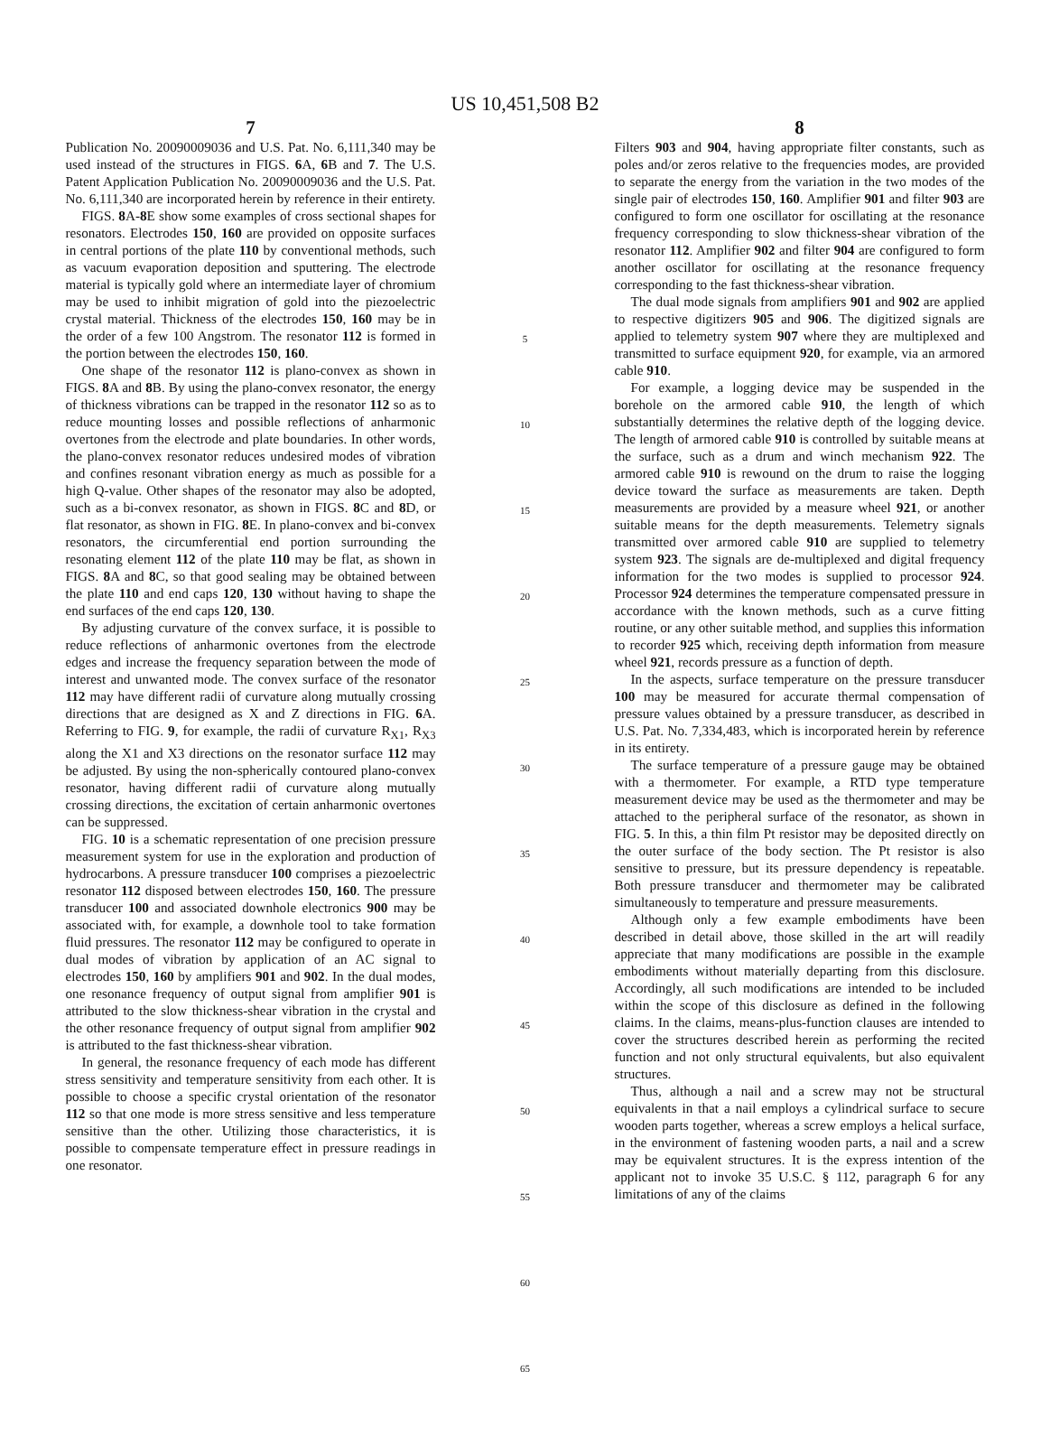US 10,451,508 B2
7
Publication No. 20090009036 and U.S. Pat. No. 6,111,340 may be used instead of the structures in FIGS. 6 A, 6 B and 7. The U.S. Patent Application Publication No. 20090009036 and the U.S. Pat. No. 6,111,340 are incorporated herein by reference in their entirety.
FIGS. 8 A-8 E show some examples of cross sectional shapes for resonators. Electrodes 150, 160 are provided on opposite surfaces in central portions of the plate 110 by conventional methods, such as vacuum evaporation deposition and sputtering. The electrode material is typically gold where an intermediate layer of chromium may be used to inhibit migration of gold into the piezoelectric crystal material. Thickness of the electrodes 150, 160 may be in the order of a few 100 Angstrom. The resonator 112 is formed in the portion between the electrodes 150, 160.
One shape of the resonator 112 is plano-convex as shown in FIGS. 8 A and 8 B. By using the plano-convex resonator, the energy of thickness vibrations can be trapped in the resonator 112 so as to reduce mounting losses and possible reflections of anharmonic overtones from the electrode and plate boundaries. In other words, the plano-convex resonator reduces undesired modes of vibration and confines resonant vibration energy as much as possible for a high Q-value. Other shapes of the resonator may also be adopted, such as a bi-convex resonator, as shown in FIGS. 8 C and 8 D, or flat resonator, as shown in FIG. 8 E. In plano-convex and bi-convex resonators, the circumferential end portion surrounding the resonating element 112 of the plate 110 may be flat, as shown in FIGS. 8 A and 8 C, so that good sealing may be obtained between the plate 110 and end caps 120, 130 without having to shape the end surfaces of the end caps 120, 130.
By adjusting curvature of the convex surface, it is possible to reduce reflections of anharmonic overtones from the electrode edges and increase the frequency separation between the mode of interest and unwanted mode. The convex surface of the resonator 112 may have different radii of curvature along mutually crossing directions that are designed as X and Z directions in FIG. 6 A. Referring to FIG. 9, for example, the radii of curvature R<sub>X1</sub>, R<sub>X3</sub> along the X1 and X3 directions on the resonator surface 112 may be adjusted. By using the non-spherically contoured plano-convex resonator, having different radii of curvature along mutually crossing directions, the excitation of certain anharmonic overtones can be suppressed.
FIG. 10 is a schematic representation of one precision pressure measurement system for use in the exploration and production of hydrocarbons. A pressure transducer 100 comprises a piezoelectric resonator 112 disposed between electrodes 150, 160. The pressure transducer 100 and associated downhole electronics 900 may be associated with, for example, a downhole tool to take formation fluid pressures. The resonator 112 may be configured to operate in dual modes of vibration by application of an AC signal to electrodes 150, 160 by amplifiers 901 and 902. In the dual modes, one resonance frequency of output signal from amplifier 901 is attributed to the slow thickness-shear vibration in the crystal and the other resonance frequency of output signal from amplifier 902 is attributed to the fast thickness-shear vibration.
In general, the resonance frequency of each mode has different stress sensitivity and temperature sensitivity from each other. It is possible to choose a specific crystal orientation of the resonator 112 so that one mode is more stress sensitive and less temperature sensitive than the other. Utilizing those characteristics, it is possible to compensate temperature effect in pressure readings in one resonator.
5
10
15
20
25
30
35
40
45
50
55
60
65
8
Filters 903 and 904, having appropriate filter constants, such as poles and/or zeros relative to the frequencies modes, are provided to separate the energy from the variation in the two modes of the single pair of electrodes 150, 160. Amplifier 901 and filter 903 are configured to form one oscillator for oscillating at the resonance frequency corresponding to slow thickness-shear vibration of the resonator 112. Amplifier 902 and filter 904 are configured to form another oscillator for oscillating at the resonance frequency corresponding to the fast thickness-shear vibration.
The dual mode signals from amplifiers 901 and 902 are applied to respective digitizers 905 and 906. The digitized signals are applied to telemetry system 907 where they are multiplexed and transmitted to surface equipment 920, for example, via an armored cable 910.
For example, a logging device may be suspended in the borehole on the armored cable 910, the length of which substantially determines the relative depth of the logging device. The length of armored cable 910 is controlled by suitable means at the surface, such as a drum and winch mechanism 922. The armored cable 910 is rewound on the drum to raise the logging device toward the surface as measurements are taken. Depth measurements are provided by a measure wheel 921, or another suitable means for the depth measurements. Telemetry signals transmitted over armored cable 910 are supplied to telemetry system 923. The signals are de-multiplexed and digital frequency information for the two modes is supplied to processor 924. Processor 924 determines the temperature compensated pressure in accordance with the known methods, such as a curve fitting routine, or any other suitable method, and supplies this information to recorder 925 which, receiving depth information from measure wheel 921, records pressure as a function of depth.
In the aspects, surface temperature on the pressure transducer 100 may be measured for accurate thermal compensation of pressure values obtained by a pressure transducer, as described in U.S. Pat. No. 7,334,483, which is incorporated herein by reference in its entirety.
The surface temperature of a pressure gauge may be obtained with a thermometer. For example, a RTD type temperature measurement device may be used as the thermometer and may be attached to the peripheral surface of the resonator, as shown in FIG. 5. In this, a thin film Pt resistor may be deposited directly on the outer surface of the body section. The Pt resistor is also sensitive to pressure, but its pressure dependency is repeatable. Both pressure transducer and thermometer may be calibrated simultaneously to temperature and pressure measurements.
Although only a few example embodiments have been described in detail above, those skilled in the art will readily appreciate that many modifications are possible in the example embodiments without materially departing from this disclosure. Accordingly, all such modifications are intended to be included within the scope of this disclosure as defined in the following claims. In the claims, means-plus-function clauses are intended to cover the structures described herein as performing the recited function and not only structural equivalents, but also equivalent structures.
Thus, although a nail and a screw may not be structural equivalents in that a nail employs a cylindrical surface to secure wooden parts together, whereas a screw employs a helical surface, in the environment of fastening wooden parts, a nail and a screw may be equivalent structures. It is the express intention of the applicant not to invoke 35 U.S.C. § 112, paragraph 6 for any limitations of any of the claims